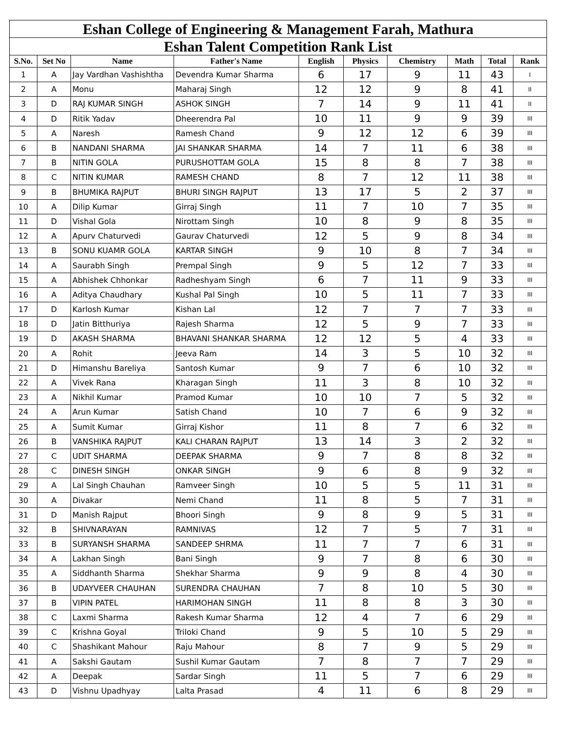| Eshan College of Engineering & Management Farah, Mathura | | | | | | | | | |
| --- | --- | --- | --- | --- | --- | --- | --- | --- | --- |
| Eshan Talent Competition Rank List | | | | | | | | | |
| S.No. | Set No | Name | Father's Name | English | Physics | Chemistry | Math | Total | Rank |
| 1 | A | Jay Vardhan Vashishtha | Devendra Kumar Sharma | 6 | 17 | 9 | 11 | 43 | I |
| 2 | A | Monu | Maharaj Singh | 12 | 12 | 9 | 8 | 41 | II |
| 3 | D | RAJ KUMAR SINGH | ASHOK SINGH | 7 | 14 | 9 | 11 | 41 | II |
| 4 | D | Ritik Yadav | Dheerendra Pal | 10 | 11 | 9 | 9 | 39 | III |
| 5 | A | Naresh | Ramesh Chand | 9 | 12 | 12 | 6 | 39 | III |
| 6 | B | NANDANI SHARMA | JAI SHANKAR SHARMA | 14 | 7 | 11 | 6 | 38 | III |
| 7 | B | NITIN GOLA | PURUSHOTTAM GOLA | 15 | 8 | 8 | 7 | 38 | III |
| 8 | C | NITIN KUMAR | RAMESH CHAND | 8 | 7 | 12 | 11 | 38 | III |
| 9 | B | BHUMIKA RAJPUT | BHURI SINGH RAJPUT | 13 | 17 | 5 | 2 | 37 | III |
| 10 | A | Dilip Kumar | Girraj Singh | 11 | 7 | 10 | 7 | 35 | III |
| 11 | D | Vishal Gola | Nirottam Singh | 10 | 8 | 9 | 8 | 35 | III |
| 12 | A | Apurv Chaturvedi | Gaurav Chaturvedi | 12 | 5 | 9 | 8 | 34 | III |
| 13 | B | SONU KUAMR GOLA | KARTAR SINGH | 9 | 10 | 8 | 7 | 34 | III |
| 14 | A | Saurabh Singh | Prempal Singh | 9 | 5 | 12 | 7 | 33 | III |
| 15 | A | Abhishek Chhonkar | Radheshyam Singh | 6 | 7 | 11 | 9 | 33 | III |
| 16 | A | Aditya Chaudhary | Kushal Pal Singh | 10 | 5 | 11 | 7 | 33 | III |
| 17 | D | Karlosh Kumar | Kishan Lal | 12 | 7 | 7 | 7 | 33 | III |
| 18 | D | Jatin Bitthuriya | Rajesh Sharma | 12 | 5 | 9 | 7 | 33 | III |
| 19 | D | AKASH SHARMA | BHAVANI SHANKAR SHARMA | 12 | 12 | 5 | 4 | 33 | III |
| 20 | A | Rohit | Jeeva Ram | 14 | 3 | 5 | 10 | 32 | III |
| 21 | D | Himanshu Bareliya | Santosh Kumar | 9 | 7 | 6 | 10 | 32 | III |
| 22 | A | Vivek Rana | Kharagan Singh | 11 | 3 | 8 | 10 | 32 | III |
| 23 | A | Nikhil Kumar | Pramod Kumar | 10 | 10 | 7 | 5 | 32 | III |
| 24 | A | Arun Kumar | Satish Chand | 10 | 7 | 6 | 9 | 32 | III |
| 25 | A | Sumit Kumar | Girraj Kishor | 11 | 8 | 7 | 6 | 32 | III |
| 26 | B | VANSHIKA RAJPUT | KALI CHARAN RAJPUT | 13 | 14 | 3 | 2 | 32 | III |
| 27 | C | UDIT SHARMA | DEEPAK SHARMA | 9 | 7 | 8 | 8 | 32 | III |
| 28 | C | DINESH SINGH | ONKAR SINGH | 9 | 6 | 8 | 9 | 32 | III |
| 29 | A | Lal Singh Chauhan | Ramveer Singh | 10 | 5 | 5 | 11 | 31 | III |
| 30 | A | Divakar | Nemi Chand | 11 | 8 | 5 | 7 | 31 | III |
| 31 | D | Manish Rajput | Bhoori Singh | 9 | 8 | 9 | 5 | 31 | III |
| 32 | B | SHIVNARAYAN | RAMNIVAS | 12 | 7 | 5 | 7 | 31 | III |
| 33 | B | SURYANSH SHARMA | SANDEEP SHRMA | 11 | 7 | 7 | 6 | 31 | III |
| 34 | A | Lakhan Singh | Bani Singh | 9 | 7 | 8 | 6 | 30 | III |
| 35 | A | Siddhanth Sharma | Shekhar Sharma | 9 | 9 | 8 | 4 | 30 | III |
| 36 | B | UDAYVEER CHAUHAN | SURENDRA CHAUHAN | 7 | 8 | 10 | 5 | 30 | III |
| 37 | B | VIPIN PATEL | HARIMOHAN SINGH | 11 | 8 | 8 | 3 | 30 | III |
| 38 | C | Laxmi Sharma | Rakesh Kumar Sharma | 12 | 4 | 7 | 6 | 29 | III |
| 39 | C | Krishna Goyal | Triloki Chand | 9 | 5 | 10 | 5 | 29 | III |
| 40 | C | Shashikant Mahour | Raju Mahour | 8 | 7 | 9 | 5 | 29 | III |
| 41 | A | Sakshi Gautam | Sushil Kumar Gautam | 7 | 8 | 7 | 7 | 29 | III |
| 42 | A | Deepak | Sardar Singh | 11 | 5 | 7 | 6 | 29 | III |
| 43 | D | Vishnu Upadhyay | Lalta Prasad | 4 | 11 | 6 | 8 | 29 | III |